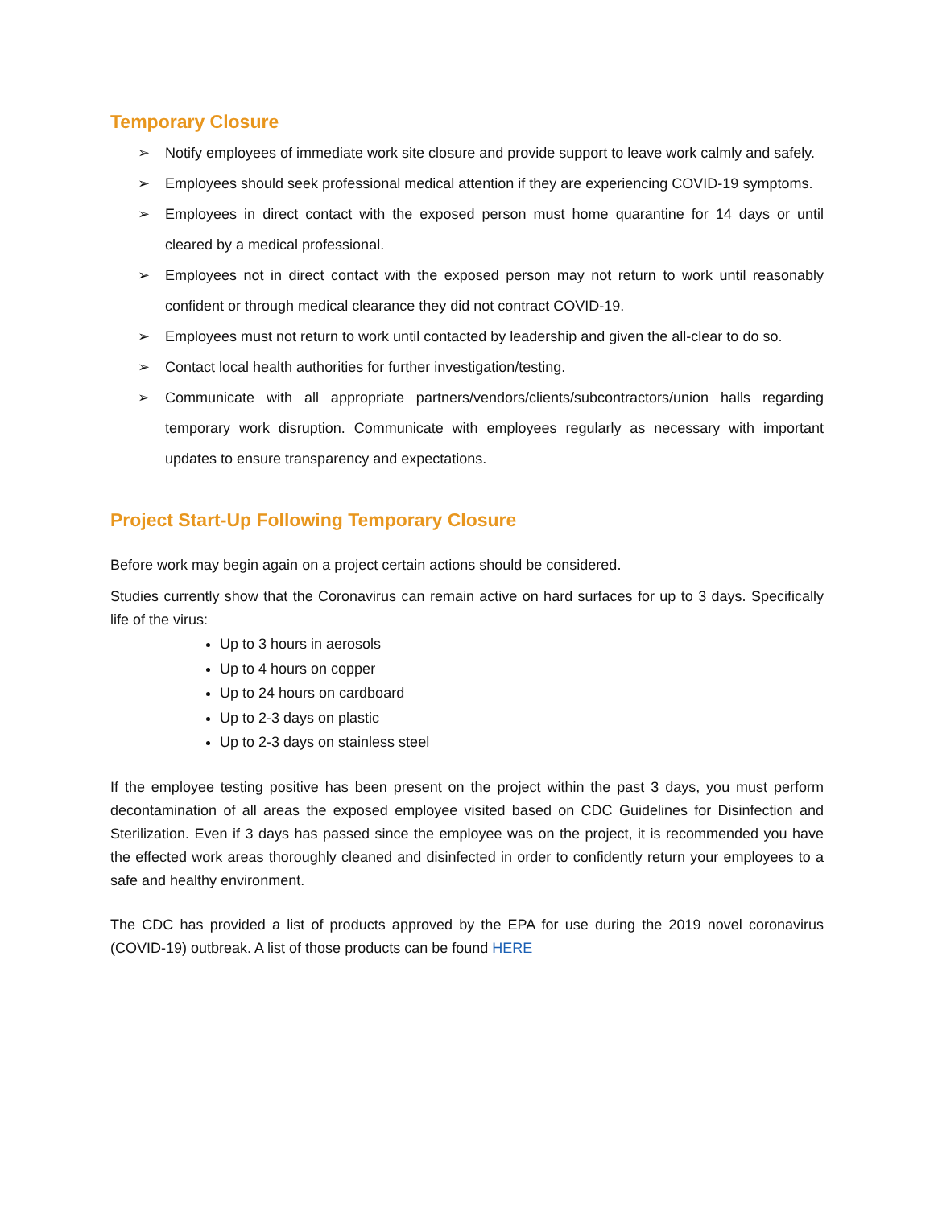Temporary Closure
➢ Notify employees of immediate work site closure and provide support to leave work calmly and safely.
➢ Employees should seek professional medical attention if they are experiencing COVID-19 symptoms.
➢ Employees in direct contact with the exposed person must home quarantine for 14 days or until cleared by a medical professional.
➢ Employees not in direct contact with the exposed person may not return to work until reasonably confident or through medical clearance they did not contract COVID-19.
➢ Employees must not return to work until contacted by leadership and given the all-clear to do so.
➢ Contact local health authorities for further investigation/testing.
➢ Communicate with all appropriate partners/vendors/clients/subcontractors/union halls regarding temporary work disruption. Communicate with employees regularly as necessary with important updates to ensure transparency and expectations.
Project Start-Up Following Temporary Closure
Before work may begin again on a project certain actions should be considered.
Studies currently show that the Coronavirus can remain active on hard surfaces for up to 3 days. Specifically life of the virus:
Up to 3 hours in aerosols
Up to 4 hours on copper
Up to 24 hours on cardboard
Up to 2-3 days on plastic
Up to 2-3 days on stainless steel
If the employee testing positive has been present on the project within the past 3 days, you must perform decontamination of all areas the exposed employee visited based on CDC Guidelines for Disinfection and Sterilization. Even if 3 days has passed since the employee was on the project, it is recommended you have the effected work areas thoroughly cleaned and disinfected in order to confidently return your employees to a safe and healthy environment.
The CDC has provided a list of products approved by the EPA for use during the 2019 novel coronavirus (COVID-19) outbreak. A list of those products can be found HERE